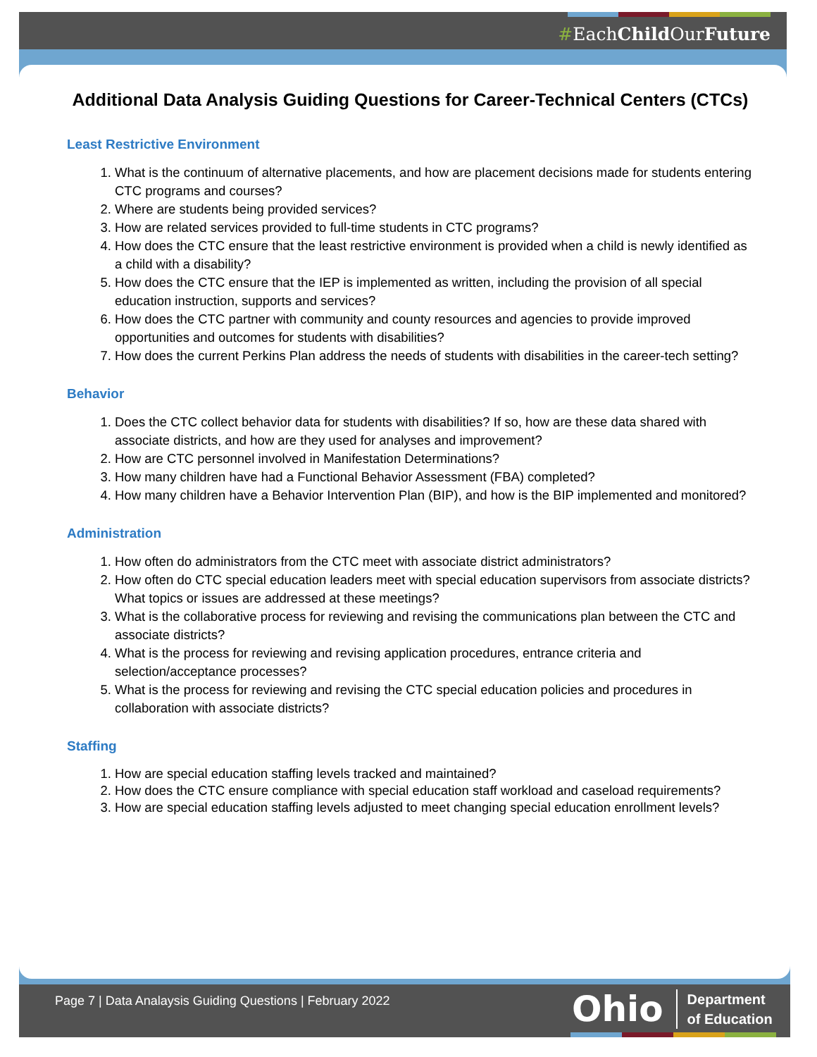#EachChild OurFuture
Additional Data Analysis Guiding Questions for Career-Technical Centers (CTCs)
Least Restrictive Environment
1. What is the continuum of alternative placements, and how are placement decisions made for students entering CTC programs and courses?
2. Where are students being provided services?
3. How are related services provided to full-time students in CTC programs?
4. How does the CTC ensure that the least restrictive environment is provided when a child is newly identified as a child with a disability?
5. How does the CTC ensure that the IEP is implemented as written, including the provision of all special education instruction, supports and services?
6. How does the CTC partner with community and county resources and agencies to provide improved opportunities and outcomes for students with disabilities?
7. How does the current Perkins Plan address the needs of students with disabilities in the career-tech setting?
Behavior
1. Does the CTC collect behavior data for students with disabilities? If so, how are these data shared with associate districts, and how are they used for analyses and improvement?
2. How are CTC personnel involved in Manifestation Determinations?
3. How many children have had a Functional Behavior Assessment (FBA) completed?
4. How many children have a Behavior Intervention Plan (BIP), and how is the BIP implemented and monitored?
Administration
1. How often do administrators from the CTC meet with associate district administrators?
2. How often do CTC special education leaders meet with special education supervisors from associate districts? What topics or issues are addressed at these meetings?
3. What is the collaborative process for reviewing and revising the communications plan between the CTC and associate districts?
4. What is the process for reviewing and revising application procedures, entrance criteria and selection/acceptance processes?
5. What is the process for reviewing and revising the CTC special education policies and procedures in collaboration with associate districts?
Staffing
1. How are special education staffing levels tracked and maintained?
2. How does the CTC ensure compliance with special education staff workload and caseload requirements?
3. How are special education staffing levels adjusted to meet changing special education enrollment levels?
Page 7 | Data Analaysis Guiding Questions | February 2022
Ohio Department
of Education